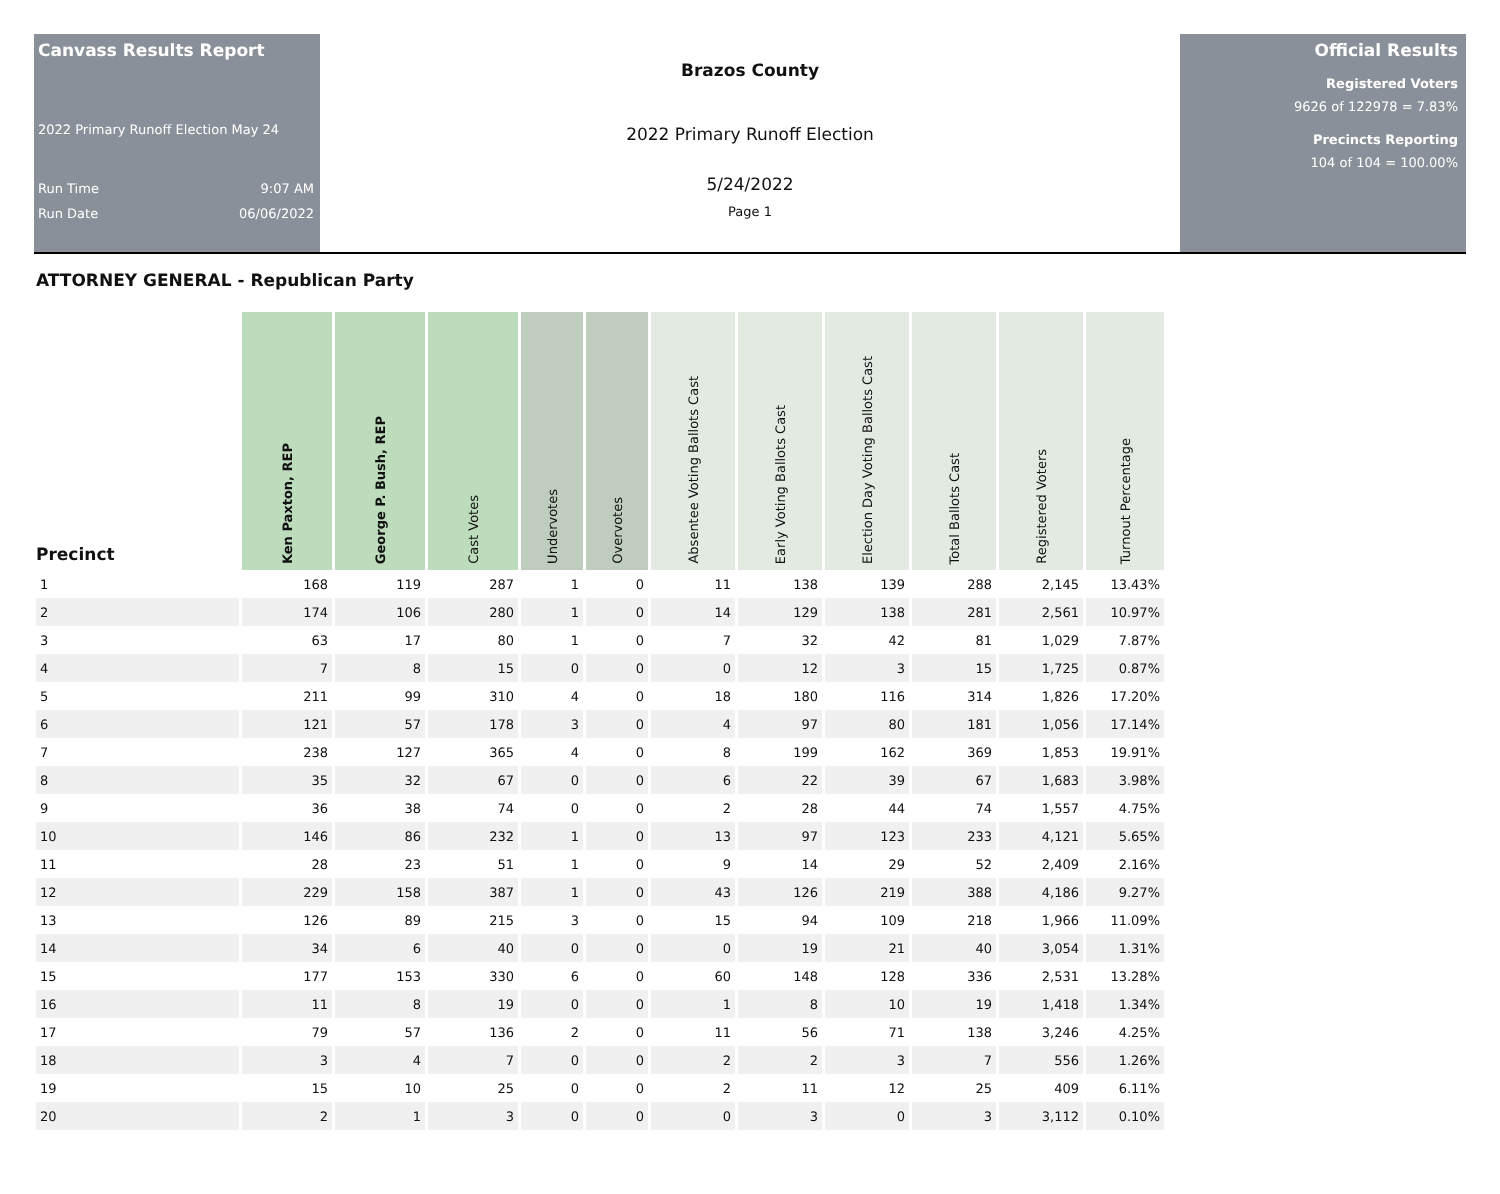Canvass Results Report
2022 Primary Runoff Election May 24
Run Time 9:07 AM
Run Date 06/06/2022
Brazos County
2022 Primary Runoff Election
5/24/2022
Page 1
Official Results
Registered Voters
9626 of 122978 = 7.83%
Precincts Reporting
104 of 104 = 100.00%
ATTORNEY GENERAL - Republican Party
| Precinct | Ken Paxton, REP | George P. Bush, REP | Cast Votes | Undervotes | Overvotes | Absentee Voting Ballots Cast | Early Voting Ballots Cast | Election Day Voting Ballots Cast | Total Ballots Cast | Registered Voters | Turnout Percentage |
| --- | --- | --- | --- | --- | --- | --- | --- | --- | --- | --- | --- |
| 1 | 168 | 119 | 287 | 1 | 0 | 11 | 138 | 139 | 288 | 2,145 | 13.43% |
| 2 | 174 | 106 | 280 | 1 | 0 | 14 | 129 | 138 | 281 | 2,561 | 10.97% |
| 3 | 63 | 17 | 80 | 1 | 0 | 7 | 32 | 42 | 81 | 1,029 | 7.87% |
| 4 | 7 | 8 | 15 | 0 | 0 | 0 | 12 | 3 | 15 | 1,725 | 0.87% |
| 5 | 211 | 99 | 310 | 4 | 0 | 18 | 180 | 116 | 314 | 1,826 | 17.20% |
| 6 | 121 | 57 | 178 | 3 | 0 | 4 | 97 | 80 | 181 | 1,056 | 17.14% |
| 7 | 238 | 127 | 365 | 4 | 0 | 8 | 199 | 162 | 369 | 1,853 | 19.91% |
| 8 | 35 | 32 | 67 | 0 | 0 | 6 | 22 | 39 | 67 | 1,683 | 3.98% |
| 9 | 36 | 38 | 74 | 0 | 0 | 2 | 28 | 44 | 74 | 1,557 | 4.75% |
| 10 | 146 | 86 | 232 | 1 | 0 | 13 | 97 | 123 | 233 | 4,121 | 5.65% |
| 11 | 28 | 23 | 51 | 1 | 0 | 9 | 14 | 29 | 52 | 2,409 | 2.16% |
| 12 | 229 | 158 | 387 | 1 | 0 | 43 | 126 | 219 | 388 | 4,186 | 9.27% |
| 13 | 126 | 89 | 215 | 3 | 0 | 15 | 94 | 109 | 218 | 1,966 | 11.09% |
| 14 | 34 | 6 | 40 | 0 | 0 | 0 | 19 | 21 | 40 | 3,054 | 1.31% |
| 15 | 177 | 153 | 330 | 6 | 0 | 60 | 148 | 128 | 336 | 2,531 | 13.28% |
| 16 | 11 | 8 | 19 | 0 | 0 | 1 | 8 | 10 | 19 | 1,418 | 1.34% |
| 17 | 79 | 57 | 136 | 2 | 0 | 11 | 56 | 71 | 138 | 3,246 | 4.25% |
| 18 | 3 | 4 | 7 | 0 | 0 | 2 | 2 | 3 | 7 | 556 | 1.26% |
| 19 | 15 | 10 | 25 | 0 | 0 | 2 | 11 | 12 | 25 | 409 | 6.11% |
| 20 | 2 | 1 | 3 | 0 | 0 | 0 | 3 | 0 | 3 | 3,112 | 0.10% |